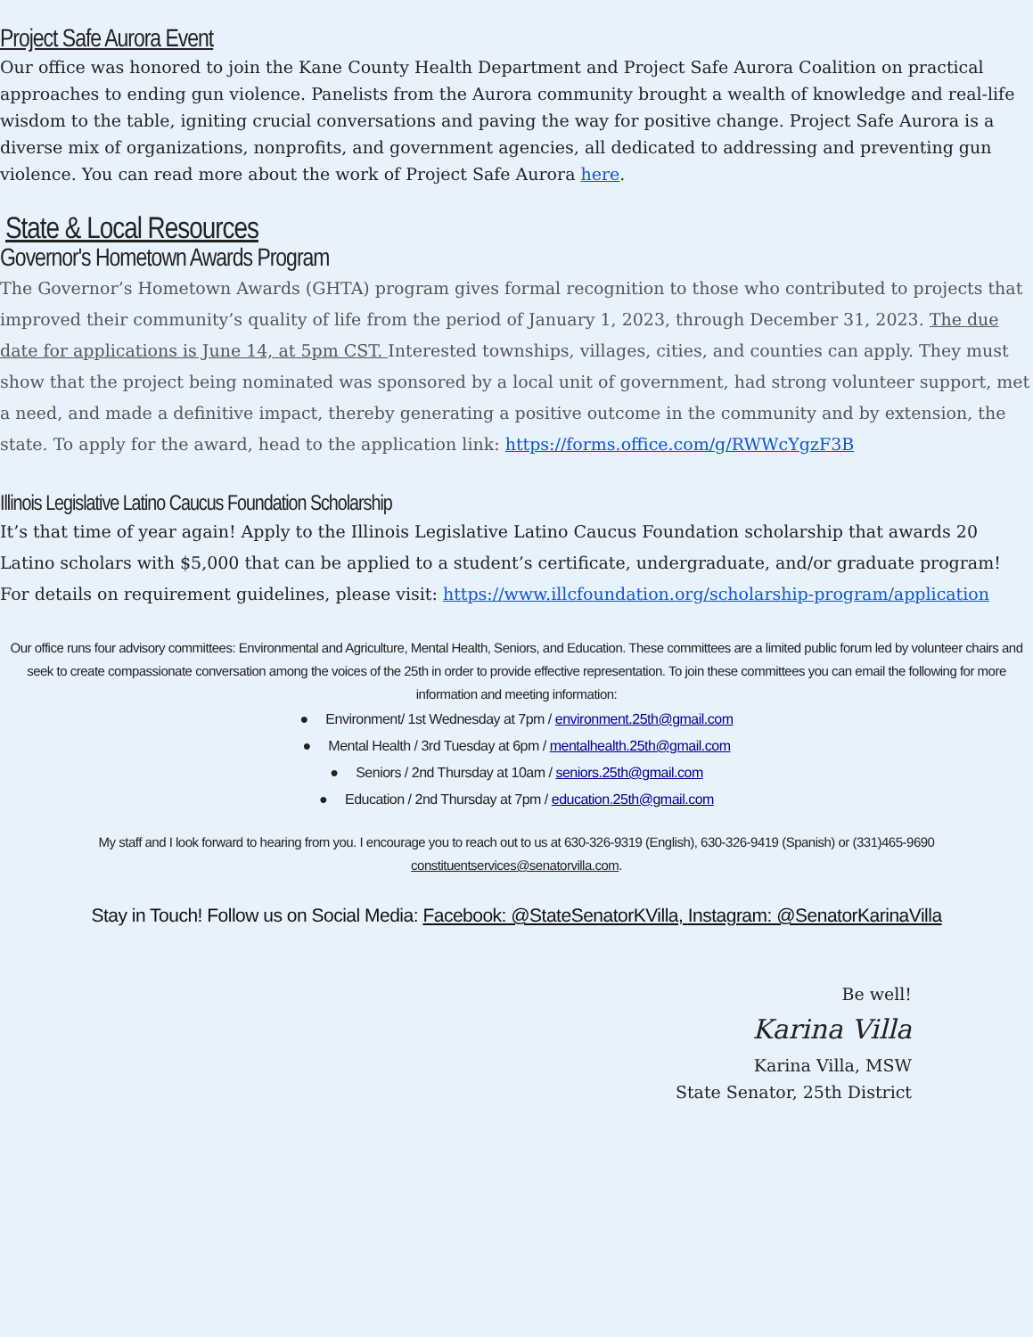Project Safe Aurora Event
Our office was honored to join the Kane County Health Department and Project Safe Aurora Coalition on practical approaches to ending gun violence. Panelists from the Aurora community brought a wealth of knowledge and real-life wisdom to the table, igniting crucial conversations and paving the way for positive change. Project Safe Aurora is a diverse mix of organizations, nonprofits, and government agencies, all dedicated to addressing and preventing gun violence. You can read more about the work of Project Safe Aurora here.
State & Local Resources
Governor's Hometown Awards Program
The Governor’s Hometown Awards (GHTA) program gives formal recognition to those who contributed to projects that improved their community’s quality of life from the period of January 1, 2023, through December 31, 2023. The due date for applications is June 14, at 5pm CST. Interested townships, villages, cities, and counties can apply. They must show that the project being nominated was sponsored by a local unit of government, had strong volunteer support, met a need, and made a definitive impact, thereby generating a positive outcome in the community and by extension, the state. To apply for the award, head to the application link: https://forms.office.com/g/RWWcYgzF3B
Illinois Legislative Latino Caucus Foundation Scholarship
It’s that time of year again! Apply to the Illinois Legislative Latino Caucus Foundation scholarship that awards 20 Latino scholars with $5,000 that can be applied to a student’s certificate, undergraduate, and/or graduate program! For details on requirement guidelines, please visit: https://www.illcfoundation.org/scholarship-program/application
Our office runs four advisory committees: Environmental and Agriculture, Mental Health, Seniors, and Education. These committees are a limited public forum led by volunteer chairs and seek to create compassionate conversation among the voices of the 25th in order to provide effective representation. To join these committees you can email the following for more information and meeting information:
● Environment/ 1st Wednesday at 7pm / environment.25th@gmail.com
● Mental Health / 3rd Tuesday at 6pm / mentalhealth.25th@gmail.com
● Seniors / 2nd Thursday at 10am / seniors.25th@gmail.com
● Education / 2nd Thursday at 7pm / education.25th@gmail.com
My staff and I look forward to hearing from you. I encourage you to reach out to us at 630-326-9319 (English), 630-326-9419 (Spanish) or (331)465-9690 constituentservices@senatorvilla.com.
Stay in Touch! Follow us on Social Media: Facebook: @StateSenatorKVilla, Instagram: @SenatorKarinaVilla
Be well!
Karina Villa
Karina Villa, MSW
State Senator, 25th District